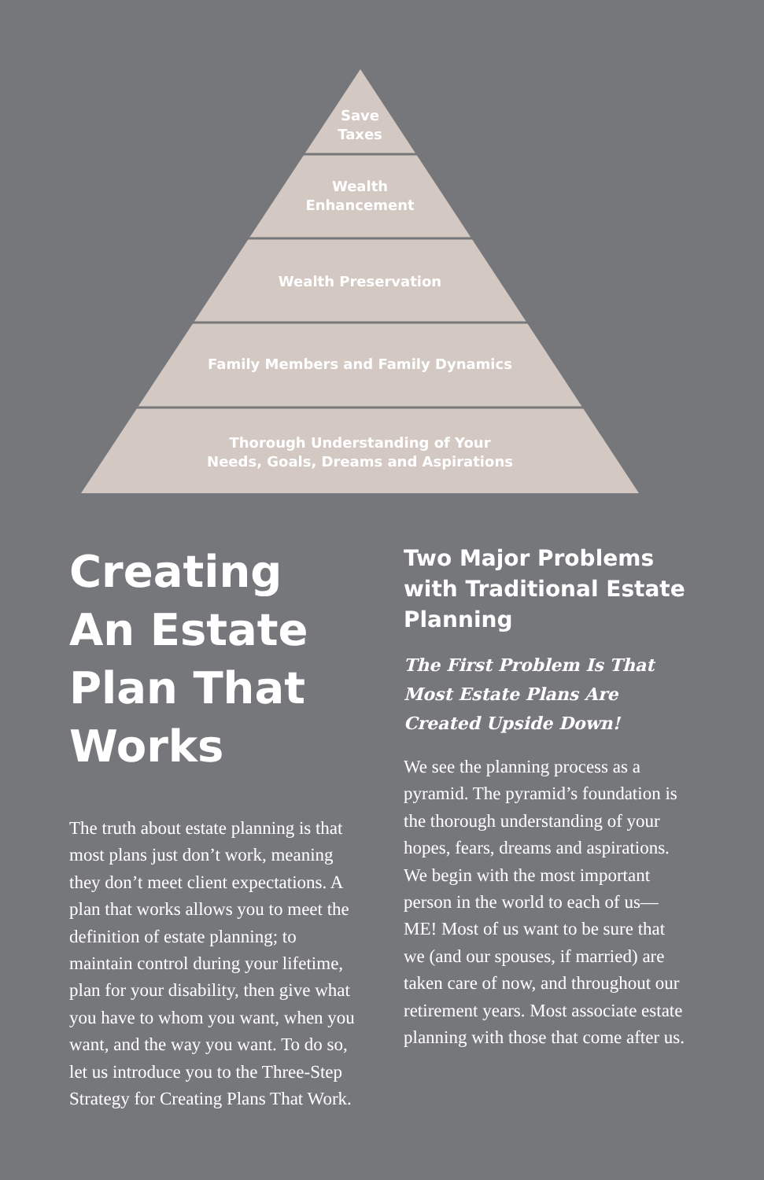Save
Taxes
Wealth
Enhancement
Wealth Preservation
Family Members and Family Dynamics
Thorough Understanding of Your
Needs, Goals, Dreams and Aspirations
Creating An Estate Plan That Works
The truth about estate planning is that most plans just don’t work, meaning they don’t meet client expectations. A plan that works allows you to meet the definition of estate planning; to maintain control during your lifetime, plan for your disability, then give what you have to whom you want, when you want, and the way you want. To do so, let us introduce you to the Three-Step Strategy for Creating Plans That Work.
Two Major Problems with Traditional Estate Planning
The First Problem Is That Most Estate Plans Are Created Upside Down!
We see the planning process as a pyramid. The pyramid’s foundation is the thorough understanding of your hopes, fears, dreams and aspirations. We begin with the most important person in the world to each of us—ME! Most of us want to be sure that we (and our spouses, if married) are taken care of now, and throughout our retirement years. Most associate estate planning with those that come after us.